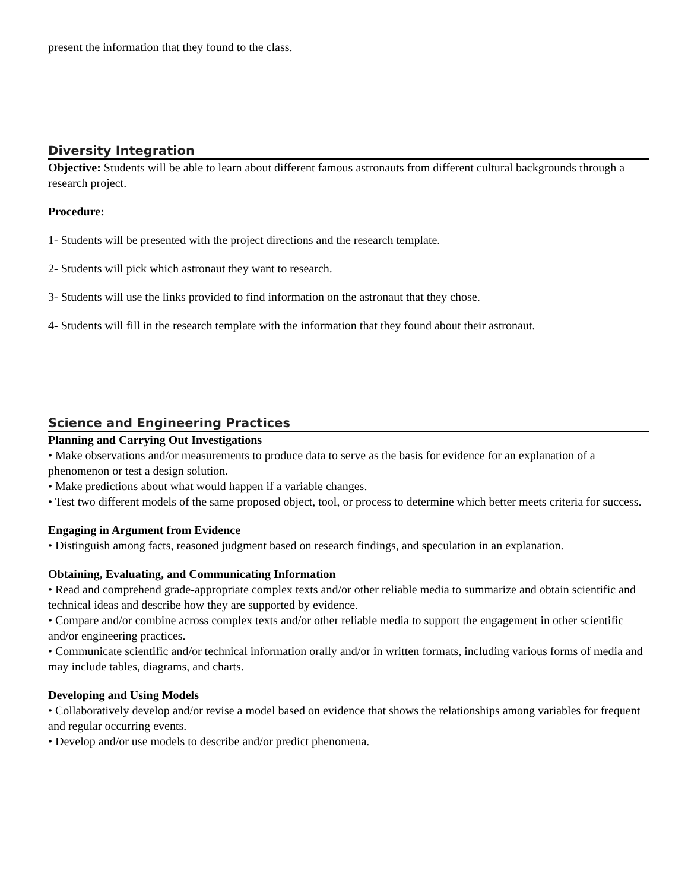present the information that they found to the class.
Diversity Integration
Objective: Students will be able to learn about different famous astronauts from different cultural backgrounds through a research project.
Procedure:
1- Students will be presented with the project directions and the research template.
2- Students will pick which astronaut they want to research.
3- Students will use the links provided to find information on the astronaut that they chose.
4- Students will fill in the research template with the information that they found about their astronaut.
Science and Engineering Practices
Planning and Carrying Out Investigations
• Make observations and/or measurements to produce data to serve as the basis for evidence for an explanation of a phenomenon or test a design solution.
• Make predictions about what would happen if a variable changes.
• Test two different models of the same proposed object, tool, or process to determine which better meets criteria for success.
Engaging in Argument from Evidence
• Distinguish among facts, reasoned judgment based on research findings, and speculation in an explanation.
Obtaining, Evaluating, and Communicating Information
• Read and comprehend grade-appropriate complex texts and/or other reliable media to summarize and obtain scientific and technical ideas and describe how they are supported by evidence.
• Compare and/or combine across complex texts and/or other reliable media to support the engagement in other scientific and/or engineering practices.
• Communicate scientific and/or technical information orally and/or in written formats, including various forms of media and may include tables, diagrams, and charts.
Developing and Using Models
• Collaboratively develop and/or revise a model based on evidence that shows the relationships among variables for frequent and regular occurring events.
• Develop and/or use models to describe and/or predict phenomena.